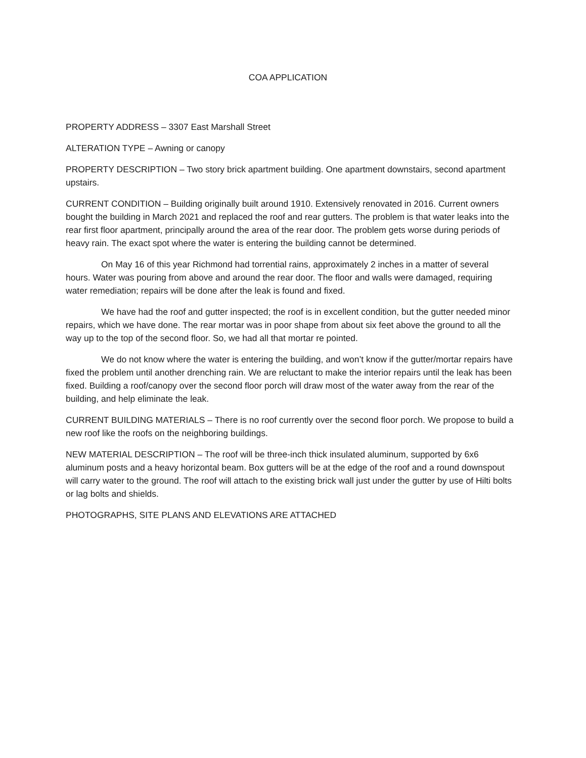COA APPLICATION
PROPERTY ADDRESS – 3307 East Marshall Street
ALTERATION TYPE – Awning or canopy
PROPERTY DESCRIPTION – Two story brick apartment building. One apartment downstairs, second apartment upstairs.
CURRENT CONDITION – Building originally built around 1910. Extensively renovated in 2016. Current owners bought the building in March 2021 and replaced the roof and rear gutters. The problem is that water leaks into the rear first floor apartment, principally around the area of the rear door. The problem gets worse during periods of heavy rain. The exact spot where the water is entering the building cannot be determined.
On May 16 of this year Richmond had torrential rains, approximately 2 inches in a matter of several hours. Water was pouring from above and around the rear door. The floor and walls were damaged, requiring water remediation; repairs will be done after the leak is found and fixed.
We have had the roof and gutter inspected; the roof is in excellent condition, but the gutter needed minor repairs, which we have done. The rear mortar was in poor shape from about six feet above the ground to all the way up to the top of the second floor. So, we had all that mortar re pointed.
We do not know where the water is entering the building, and won’t know if the gutter/mortar repairs have fixed the problem until another drenching rain. We are reluctant to make the interior repairs until the leak has been fixed. Building a roof/canopy over the second floor porch will draw most of the water away from the rear of the building, and help eliminate the leak.
CURRENT BUILDING MATERIALS – There is no roof currently over the second floor porch. We propose to build a new roof like the roofs on the neighboring buildings.
NEW MATERIAL DESCRIPTION – The roof will be three-inch thick insulated aluminum, supported by 6x6 aluminum posts and a heavy horizontal beam. Box gutters will be at the edge of the roof and a round downspout will carry water to the ground. The roof will attach to the existing brick wall just under the gutter by use of Hilti bolts or lag bolts and shields.
PHOTOGRAPHS, SITE PLANS AND ELEVATIONS ARE ATTACHED